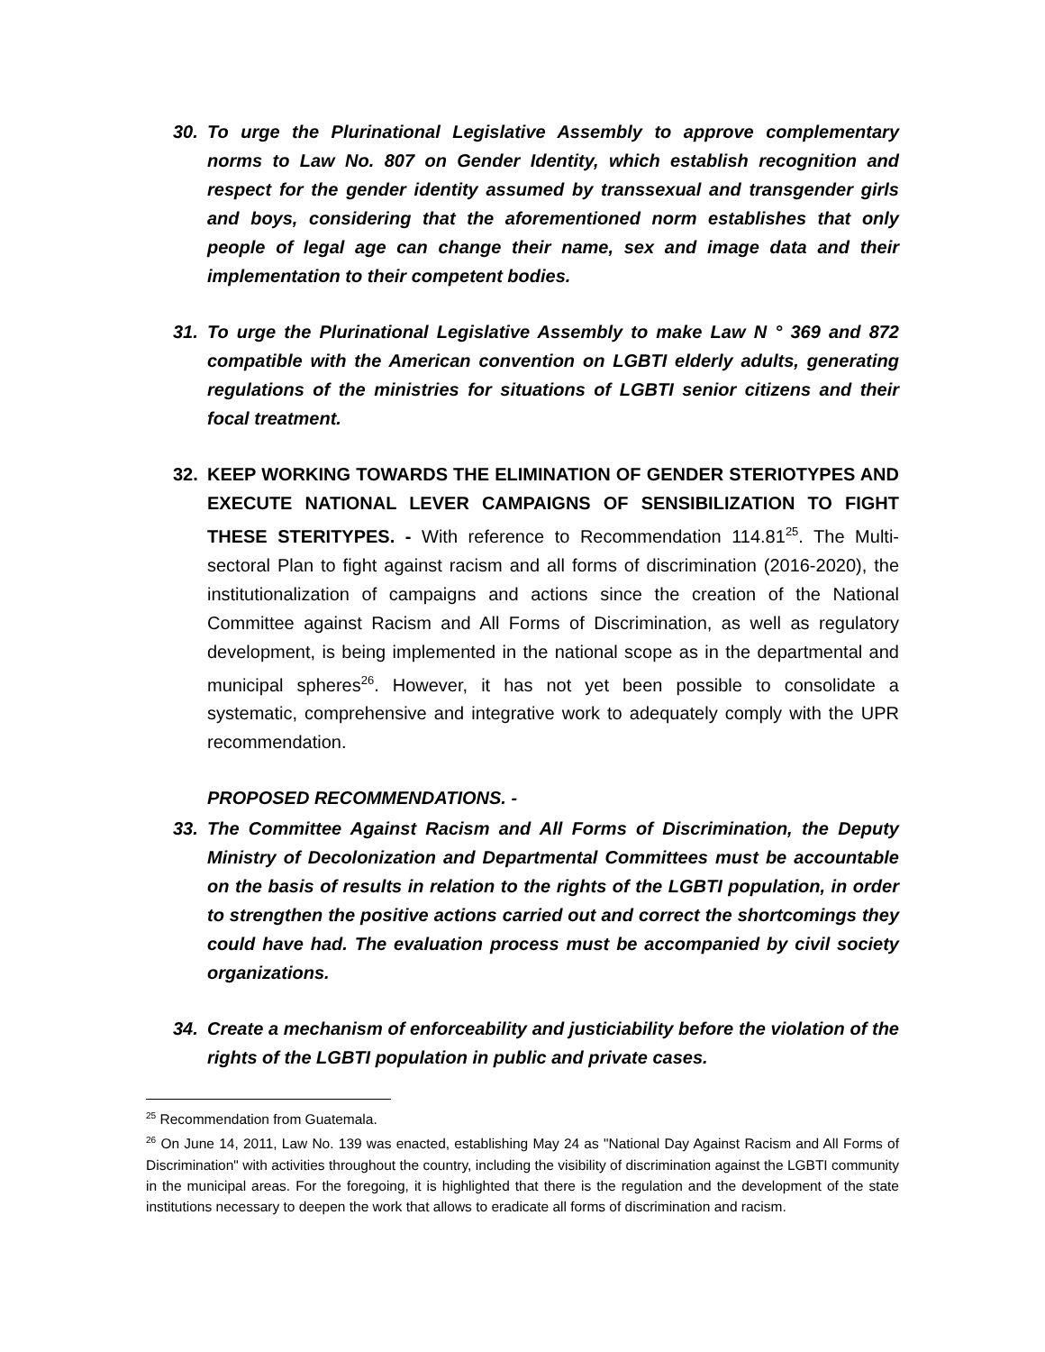30. To urge the Plurinational Legislative Assembly to approve complementary norms to Law No. 807 on Gender Identity, which establish recognition and respect for the gender identity assumed by transsexual and transgender girls and boys, considering that the aforementioned norm establishes that only people of legal age can change their name, sex and image data and their implementation to their competent bodies.
31. To urge the Plurinational Legislative Assembly to make Law N ° 369 and 872 compatible with the American convention on LGBTI elderly adults, generating regulations of the ministries for situations of LGBTI senior citizens and their focal treatment.
32. KEEP WORKING TOWARDS THE ELIMINATION OF GENDER STERIOTYPES AND EXECUTE NATIONAL LEVER CAMPAIGNS OF SENSIBILIZATION TO FIGHT THESE STERITYPES. - With reference to Recommendation 114.81<sup>25</sup>. The Multi-sectoral Plan to fight against racism and all forms of discrimination (2016-2020), the institutionalization of campaigns and actions since the creation of the National Committee against Racism and All Forms of Discrimination, as well as regulatory development, is being implemented in the national scope as in the departmental and municipal spheres<sup>26</sup>. However, it has not yet been possible to consolidate a systematic, comprehensive and integrative work to adequately comply with the UPR recommendation.
PROPOSED RECOMMENDATIONS. -
33. The Committee Against Racism and All Forms of Discrimination, the Deputy Ministry of Decolonization and Departmental Committees must be accountable on the basis of results in relation to the rights of the LGBTI population, in order to strengthen the positive actions carried out and correct the shortcomings they could have had. The evaluation process must be accompanied by civil society organizations.
34. Create a mechanism of enforceability and justiciability before the violation of the rights of the LGBTI population in public and private cases.
<sup>25</sup> Recommendation from Guatemala.
<sup>26</sup> On June 14, 2011, Law No. 139 was enacted, establishing May 24 as "National Day Against Racism and All Forms of Discrimination" with activities throughout the country, including the visibility of discrimination against the LGBTI community in the municipal areas. For the foregoing, it is highlighted that there is the regulation and the development of the state institutions necessary to deepen the work that allows to eradicate all forms of discrimination and racism.